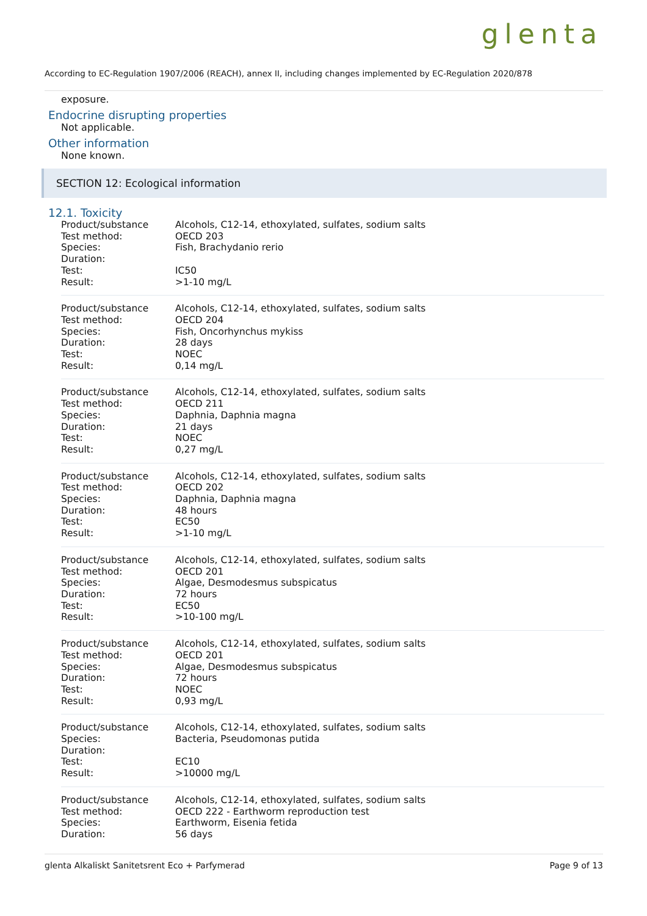glenta
According to EC-Regulation 1907/2006 (REACH), annex II, including changes implemented by EC-Regulation 2020/878
exposure.
Endocrine disrupting properties
Not applicable.
Other information
None known.
SECTION 12: Ecological information
12.1. Toxicity
| Product/substance | Alcohols, C12-14, ethoxylated, sulfates, sodium salts |
| Test method: | OECD 203 |
| Species: | Fish, Brachydanio rerio |
| Duration: | |
| Test: | IC50 |
| Result: | >1-10 mg/L |
| Product/substance | Alcohols, C12-14, ethoxylated, sulfates, sodium salts |
| Test method: | OECD 204 |
| Species: | Fish, Oncorhynchus mykiss |
| Duration: | 28 days |
| Test: | NOEC |
| Result: | 0,14 mg/L |
| Product/substance | Alcohols, C12-14, ethoxylated, sulfates, sodium salts |
| Test method: | OECD 211 |
| Species: | Daphnia, Daphnia magna |
| Duration: | 21 days |
| Test: | NOEC |
| Result: | 0,27 mg/L |
| Product/substance | Alcohols, C12-14, ethoxylated, sulfates, sodium salts |
| Test method: | OECD 202 |
| Species: | Daphnia, Daphnia magna |
| Duration: | 48 hours |
| Test: | EC50 |
| Result: | >1-10 mg/L |
| Product/substance | Alcohols, C12-14, ethoxylated, sulfates, sodium salts |
| Test method: | OECD 201 |
| Species: | Algae, Desmodesmus subspicatus |
| Duration: | 72 hours |
| Test: | EC50 |
| Result: | >10-100 mg/L |
| Product/substance | Alcohols, C12-14, ethoxylated, sulfates, sodium salts |
| Test method: | OECD 201 |
| Species: | Algae, Desmodesmus subspicatus |
| Duration: | 72 hours |
| Test: | NOEC |
| Result: | 0,93 mg/L |
| Product/substance | Alcohols, C12-14, ethoxylated, sulfates, sodium salts |
| Species: | Bacteria, Pseudomonas putida |
| Duration: | |
| Test: | EC10 |
| Result: | >10000 mg/L |
| Product/substance | Alcohols, C12-14, ethoxylated, sulfates, sodium salts |
| Test method: | OECD 222 - Earthworm reproduction test |
| Species: | Earthworm, Eisenia fetida |
| Duration: | 56 days |
glenta Alkaliskt Sanitetsrent Eco + Parfymerad Page 9 of 13